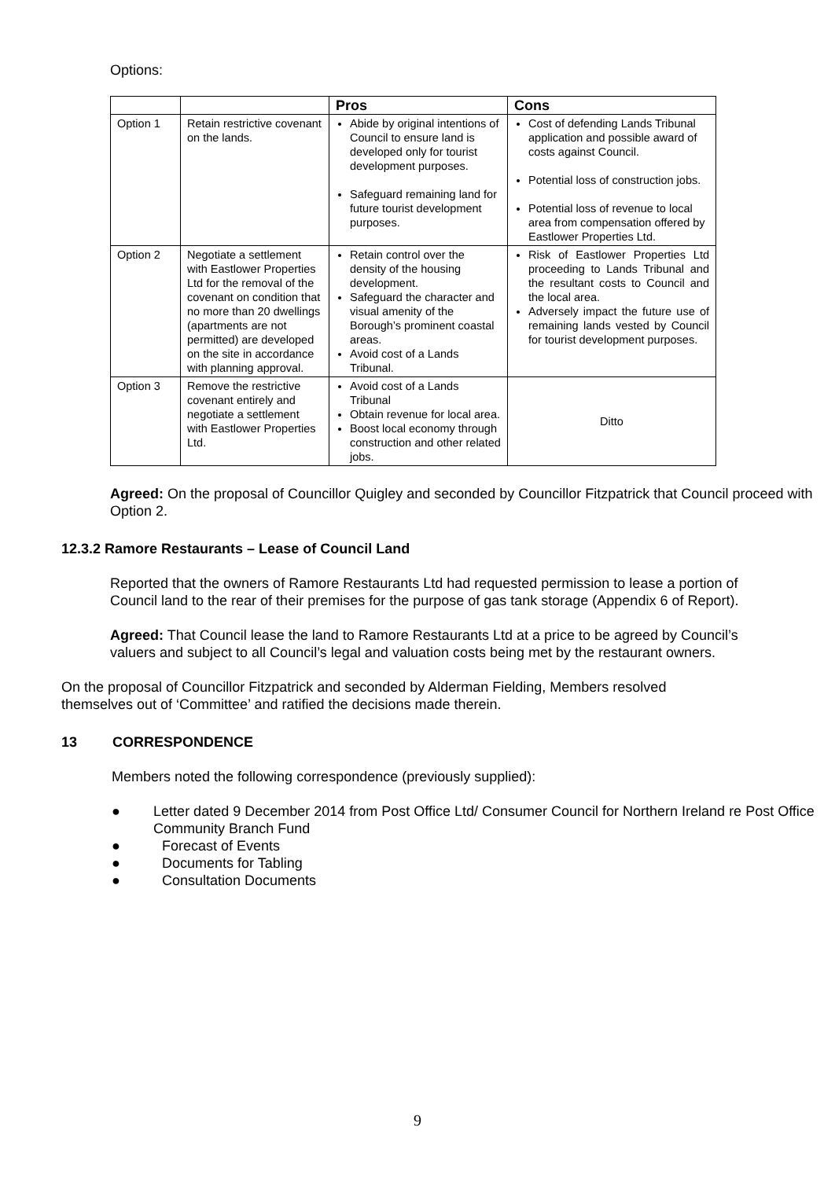Options:
| | | Pros | Cons |
| --- | --- | --- | --- |
| Option 1 | Retain restrictive covenant on the lands. | Abide by original intentions of Council to ensure land is developed only for tourist development purposes. Safeguard remaining land for future tourist development purposes. | Cost of defending Lands Tribunal application and possible award of costs against Council. Potential loss of construction jobs. Potential loss of revenue to local area from compensation offered by Eastlower Properties Ltd. |
| Option 2 | Negotiate a settlement with Eastlower Properties Ltd for the removal of the covenant on condition that no more than 20 dwellings (apartments are not permitted) are developed on the site in accordance with planning approval. | Retain control over the density of the housing development. Safeguard the character and visual amenity of the Borough’s prominent coastal areas. Avoid cost of a Lands Tribunal. | Risk of Eastlower Properties Ltd proceeding to Lands Tribunal and the resultant costs to Council and the local area. Adversely impact the future use of remaining lands vested by Council for tourist development purposes. |
| Option 3 | Remove the restrictive covenant entirely and negotiate a settlement with Eastlower Properties Ltd. | Avoid cost of a Lands Tribunal Obtain revenue for local area. Boost local economy through construction and other related jobs. | Ditto |
Agreed: On the proposal of Councillor Quigley and seconded by Councillor Fitzpatrick that Council proceed with Option 2.
12.3.2 Ramore Restaurants – Lease of Council Land
Reported that the owners of Ramore Restaurants Ltd had requested permission to lease a portion of Council land to the rear of their premises for the purpose of gas tank storage (Appendix 6 of Report).
Agreed: That Council lease the land to Ramore Restaurants Ltd at a price to be agreed by Council’s valuers and subject to all Council’s legal and valuation costs being met by the restaurant owners.
On the proposal of Councillor Fitzpatrick and seconded by Alderman Fielding, Members resolved themselves out of ‘Committee’ and ratified the decisions made therein.
13 CORRESPONDENCE
Members noted the following correspondence (previously supplied):
● Letter dated 9 December 2014 from Post Office Ltd/ Consumer Council for Northern Ireland re Post Office Community Branch Fund
● Forecast of Events
● Documents for Tabling
● Consultation Documents
9